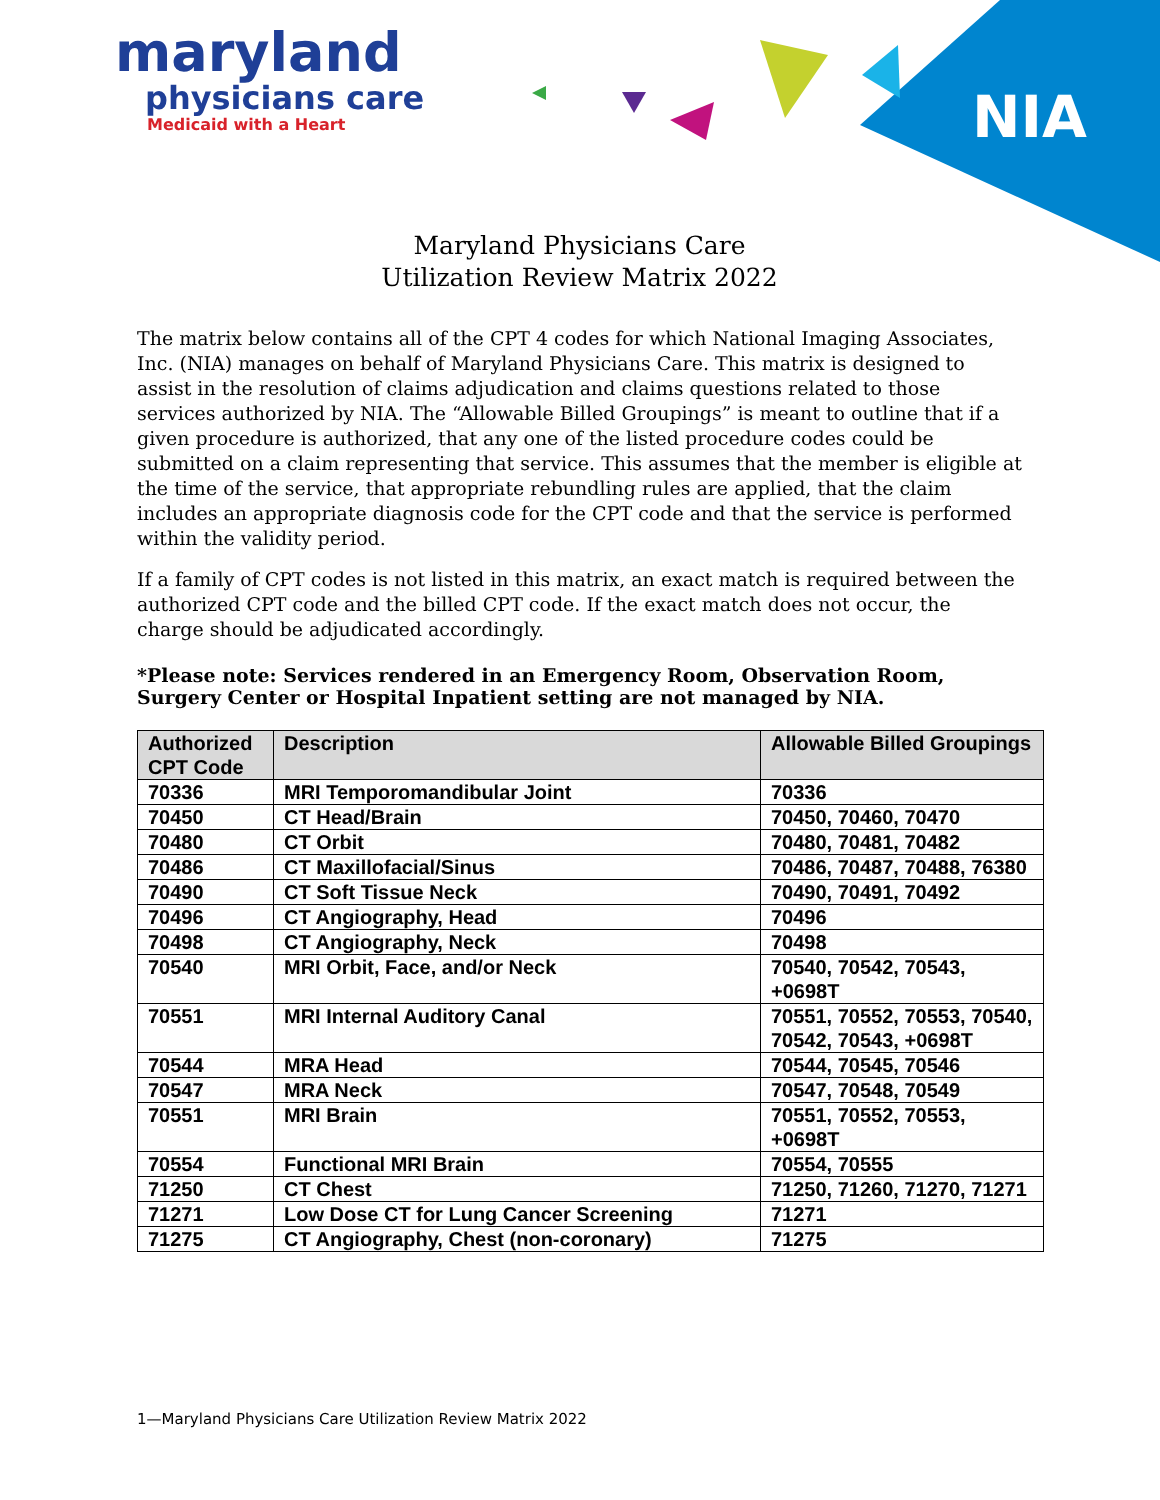NIA
maryland
physicians care
Medicaid with a Heart
Maryland Physicians Care
Utilization Review Matrix 2022
The matrix below contains all of the CPT 4 codes for which National Imaging Associates, Inc. (NIA) manages on behalf of Maryland Physicians Care. This matrix is designed to assist in the resolution of claims adjudication and claims questions related to those services authorized by NIA. The “Allowable Billed Groupings” is meant to outline that if a given procedure is authorized, that any one of the listed procedure codes could be submitted on a claim representing that service. This assumes that the member is eligible at the time of the service, that appropriate rebundling rules are applied, that the claim includes an appropriate diagnosis code for the CPT code and that the service is performed within the validity period.
If a family of CPT codes is not listed in this matrix, an exact match is required between the authorized CPT code and the billed CPT code. If the exact match does not occur, the charge should be adjudicated accordingly.
*Please note: Services rendered in an Emergency Room, Observation Room, Surgery Center or Hospital Inpatient setting are not managed by NIA.
| Authorized CPT Code | Description | Allowable Billed Groupings |
| --- | --- | --- |
| 70336 | MRI Temporomandibular Joint | 70336 |
| 70450 | CT Head/Brain | 70450, 70460, 70470 |
| 70480 | CT Orbit | 70480, 70481, 70482 |
| 70486 | CT Maxillofacial/Sinus | 70486, 70487, 70488, 76380 |
| 70490 | CT Soft Tissue Neck | 70490, 70491, 70492 |
| 70496 | CT Angiography, Head | 70496 |
| 70498 | CT Angiography, Neck | 70498 |
| 70540 | MRI Orbit, Face, and/or Neck | 70540, 70542, 70543, +0698T |
| 70551 | MRI Internal Auditory Canal | 70551, 70552, 70553, 70540, 70542, 70543, +0698T |
| 70544 | MRA Head | 70544, 70545, 70546 |
| 70547 | MRA Neck | 70547, 70548, 70549 |
| 70551 | MRI Brain | 70551, 70552, 70553, +0698T |
| 70554 | Functional MRI Brain | 70554, 70555 |
| 71250 | CT Chest | 71250, 71260, 71270, 71271 |
| 71271 | Low Dose CT for Lung Cancer Screening | 71271 |
| 71275 | CT Angiography, Chest (non-coronary) | 71275 |
1—Maryland Physicians Care Utilization Review Matrix 2022